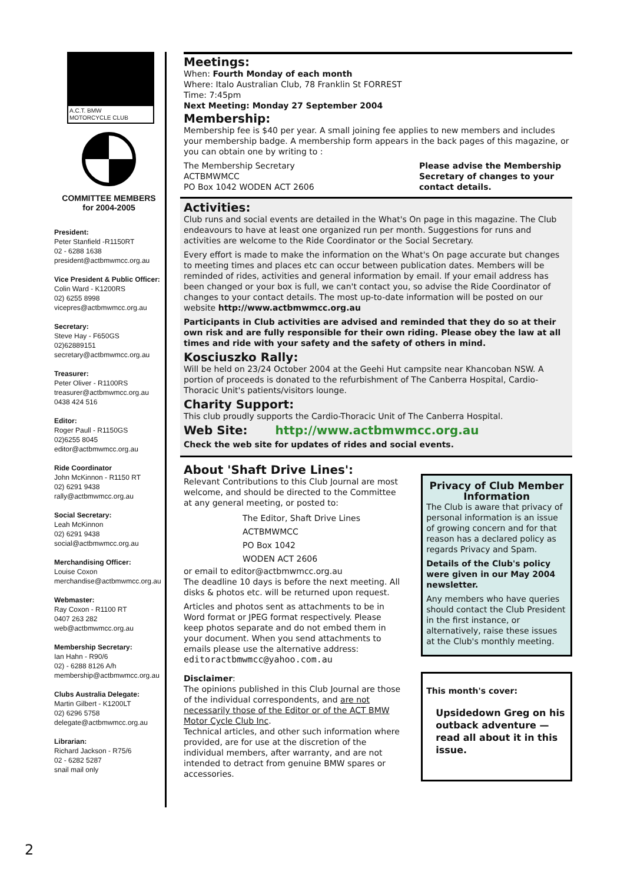A.C.T. BMW
MOTORCYCLE CLUB
COMMITTEE MEMBERS
for 2004-2005
President:
Peter Stanfield -R1150RT
02 - 6288 1638
president@actbmwmcc.org.au
Vice President & Public Officer:
Colin Ward - K1200RS
02) 6255 8998
vicepres@actbmwmcc.org.au
Secretary:
Steve Hay - F650GS
02)62889151
secretary@actbmwmcc.org.au
Treasurer:
Peter Oliver - R1100RS
treasurer@actbmwmcc.org.au
0438 424 516
Editor:
Roger Paull - R1150GS
02)6255 8045
editor@actbmwmcc.org.au
Ride Coordinator
John McKinnon - R1150 RT
02) 6291 9438
rally@actbmwmcc.org.au
Social Secretary:
Leah McKinnon
02) 6291 9438
social@actbmwmcc.org.au
Merchandising Officer:
Louise Coxon
merchandise@actbmwmcc.org.au
Webmaster:
Ray Coxon - R1100 RT
0407 263 282
web@actbmwmcc.org.au
Membership Secretary:
Ian Hahn - R90/6
02) - 6288 8126 A/h
membership@actbmwmcc.org.au
Clubs Australia Delegate:
Martin Gilbert - K1200LT
02) 6296 5758
delegate@actbmwmcc.org.au
Librarian:
Richard Jackson - R75/6
02 - 6282 5287
snail mail only
Meetings:
When: Fourth Monday of each month
Where: Italo Australian Club, 78 Franklin St FORREST
Time: 7:45pm
Next Meeting: Monday 27 September 2004
Membership:
Membership fee is $40 per year. A small joining fee applies to new members and includes your membership badge. A membership form appears in the back pages of this magazine, or you can obtain one by writing to :
The Membership Secretary
ACTBMWMCC
PO Box 1042 WODEN ACT 2606
Please advise the Membership Secretary of changes to your contact details.
Activities:
Club runs and social events are detailed in the What's On page in this magazine. The Club endeavours to have at least one organized run per month. Suggestions for runs and activities are welcome to the Ride Coordinator or the Social Secretary.
Every effort is made to make the information on the What's On page accurate but changes to meeting times and places etc can occur between publication dates. Members will be reminded of rides, activities and general information by email. If your email address has been changed or your box is full, we can't contact you, so advise the Ride Coordinator of changes to your contact details. The most up-to-date information will be posted on our website http://www.actbmwmcc.org.au
Participants in Club activities are advised and reminded that they do so at their own risk and are fully responsible for their own riding. Please obey the law at all times and ride with your safety and the safety of others in mind.
Kosciuszko Rally:
Will be held on 23/24 October 2004 at the Geehi Hut campsite near Khancoban NSW. A portion of proceeds is donated to the refurbishment of The Canberra Hospital, Cardio-Thoracic Unit's patients/visitors lounge.
Charity Support:
This club proudly supports the Cardio-Thoracic Unit of The Canberra Hospital.
Web Site: http://www.actbmwmcc.org.au
Check the web site for updates of rides and social events.
About 'Shaft Drive Lines':
Relevant Contributions to this Club Journal are most welcome, and should be directed to the Committee at any general meeting, or posted to:
The Editor, Shaft Drive Lines
ACTBMWMCC
PO Box 1042
WODEN ACT 2606
or email to editor@actbmwmcc.org.au
The deadline 10 days is before the next meeting. All disks & photos etc. will be returned upon request.
Articles and photos sent as attachments to be in Word format or JPEG format respectively. Please keep photos separate and do not embed them in your document. When you send attachments to emails please use the alternative address:
editoractbmwmcc@yahoo.com.au
Disclaimer:
The opinions published in this Club Journal are those of the individual correspondents, and are not necessarily those of the Editor or of the ACT BMW Motor Cycle Club Inc.
Technical articles, and other such information where provided, are for use at the discretion of the individual members, after warranty, and are not intended to detract from genuine BMW spares or accessories.
Privacy of Club Member Information
The Club is aware that privacy of personal information is an issue of growing concern and for that reason has a declared policy as regards Privacy and Spam.
Details of the Club's policy were given in our May 2004 newsletter.
Any members who have queries should contact the Club President in the first instance, or alternatively, raise these issues at the Club's monthly meeting.
This month's cover:
Upsidedown Greg on his outback adventure — read all about it in this issue.
2